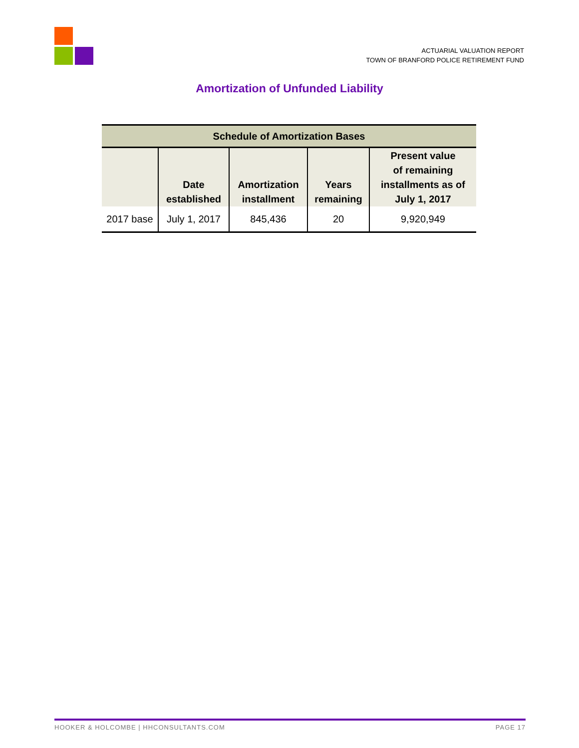ACTUARIAL VALUATION REPORT
TOWN OF BRANFORD POLICE RETIREMENT FUND
Amortization of Unfunded Liability
| Schedule of Amortization Bases | | | | |
| --- | --- | --- | --- | --- |
| | Date established | Amortization installment | Years remaining | Present value of remaining installments as of July 1, 2017 |
| 2017 base | July 1, 2017 | 845,436 | 20 | 9,920,949 |
HOOKER & HOLCOMBE | HHCONSULTANTS.COM PAGE 17